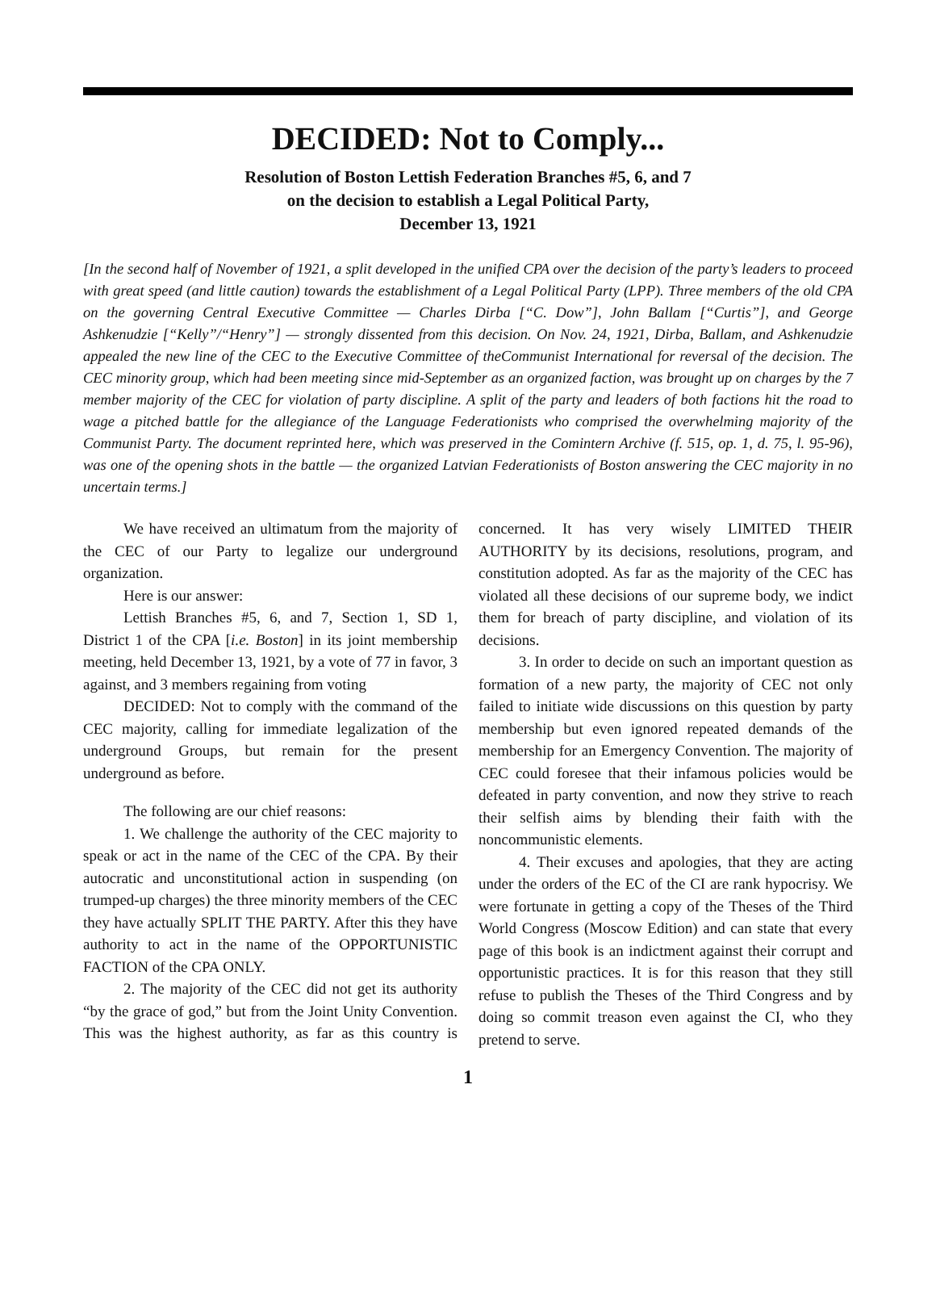DECIDED: Not to Comply...
Resolution of Boston Lettish Federation Branches #5, 6, and 7
on the decision to establish a Legal Political Party,
December 13, 1921
[In the second half of November of 1921, a split developed in the unified CPA over the decision of the party’s leaders to proceed with great speed (and little caution) towards the establishment of a Legal Political Party (LPP). Three members of the old CPA on the governing Central Executive Committee — Charles Dirba [“C. Dow”], John Ballam [“Curtis”], and George Ashkenudzie [“Kelly”/“Henry”] — strongly dissented from this decision. On Nov. 24, 1921, Dirba, Ballam, and Ashkenudzie appealed the new line of the CEC to the Executive Committee of theCommunist International for reversal of the decision. The CEC minority group, which had been meeting since mid-September as an organized faction, was brought up on charges by the 7 member majority of the CEC for violation of party discipline. A split of the party and leaders of both factions hit the road to wage a pitched battle for the allegiance of the Language Federationists who comprised the overwhelming majority of the Communist Party. The document reprinted here, which was preserved in the Comintern Archive (f. 515, op. 1, d. 75, l. 95-96), was one of the opening shots in the battle — the organized Latvian Federationists of Boston answering the CEC majority in no uncertain terms.]
We have received an ultimatum from the majority of the CEC of our Party to legalize our underground organization.
Here is our answer:
Lettish Branches #5, 6, and 7, Section 1, SD 1, District 1 of the CPA [i.e. Boston] in its joint membership meeting, held December 13, 1921, by a vote of 77 in favor, 3 against, and 3 members regaining from voting
DECIDED: Not to comply with the command of the CEC majority, calling for immediate legalization of the underground Groups, but remain for the present underground as before.
The following are our chief reasons:
1. We challenge the authority of the CEC majority to speak or act in the name of the CEC of the CPA. By their autocratic and unconstitutional action in suspending (on trumped-up charges) the three minority members of the CEC they have actually SPLIT THE PARTY. After this they have authority to act in the name of the OPPORTUNISTIC FACTION of the CPA ONLY.
2. The majority of the CEC did not get its authority “by the grace of god,” but from the Joint Unity Convention. This was the highest authority, as far as this country is concerned. It has very wisely LIMITED THEIR AUTHORITY by its decisions, resolutions, program, and constitution adopted. As far as the majority of the CEC has violated all these decisions of our supreme body, we indict them for breach of party discipline, and violation of its decisions.
3. In order to decide on such an important question as formation of a new party, the majority of CEC not only failed to initiate wide discussions on this question by party membership but even ignored repeated demands of the membership for an Emergency Convention. The majority of CEC could foresee that their infamous policies would be defeated in party convention, and now they strive to reach their selfish aims by blending their faith with the noncommunistic elements.
4. Their excuses and apologies, that they are acting under the orders of the EC of the CI are rank hypocrisy. We were fortunate in getting a copy of the Theses of the Third World Congress (Moscow Edition) and can state that every page of this book is an indictment against their corrupt and opportunistic practices. It is for this reason that they still refuse to publish the Theses of the Third Congress and by doing so commit treason even against the CI, who they pretend to serve.
1